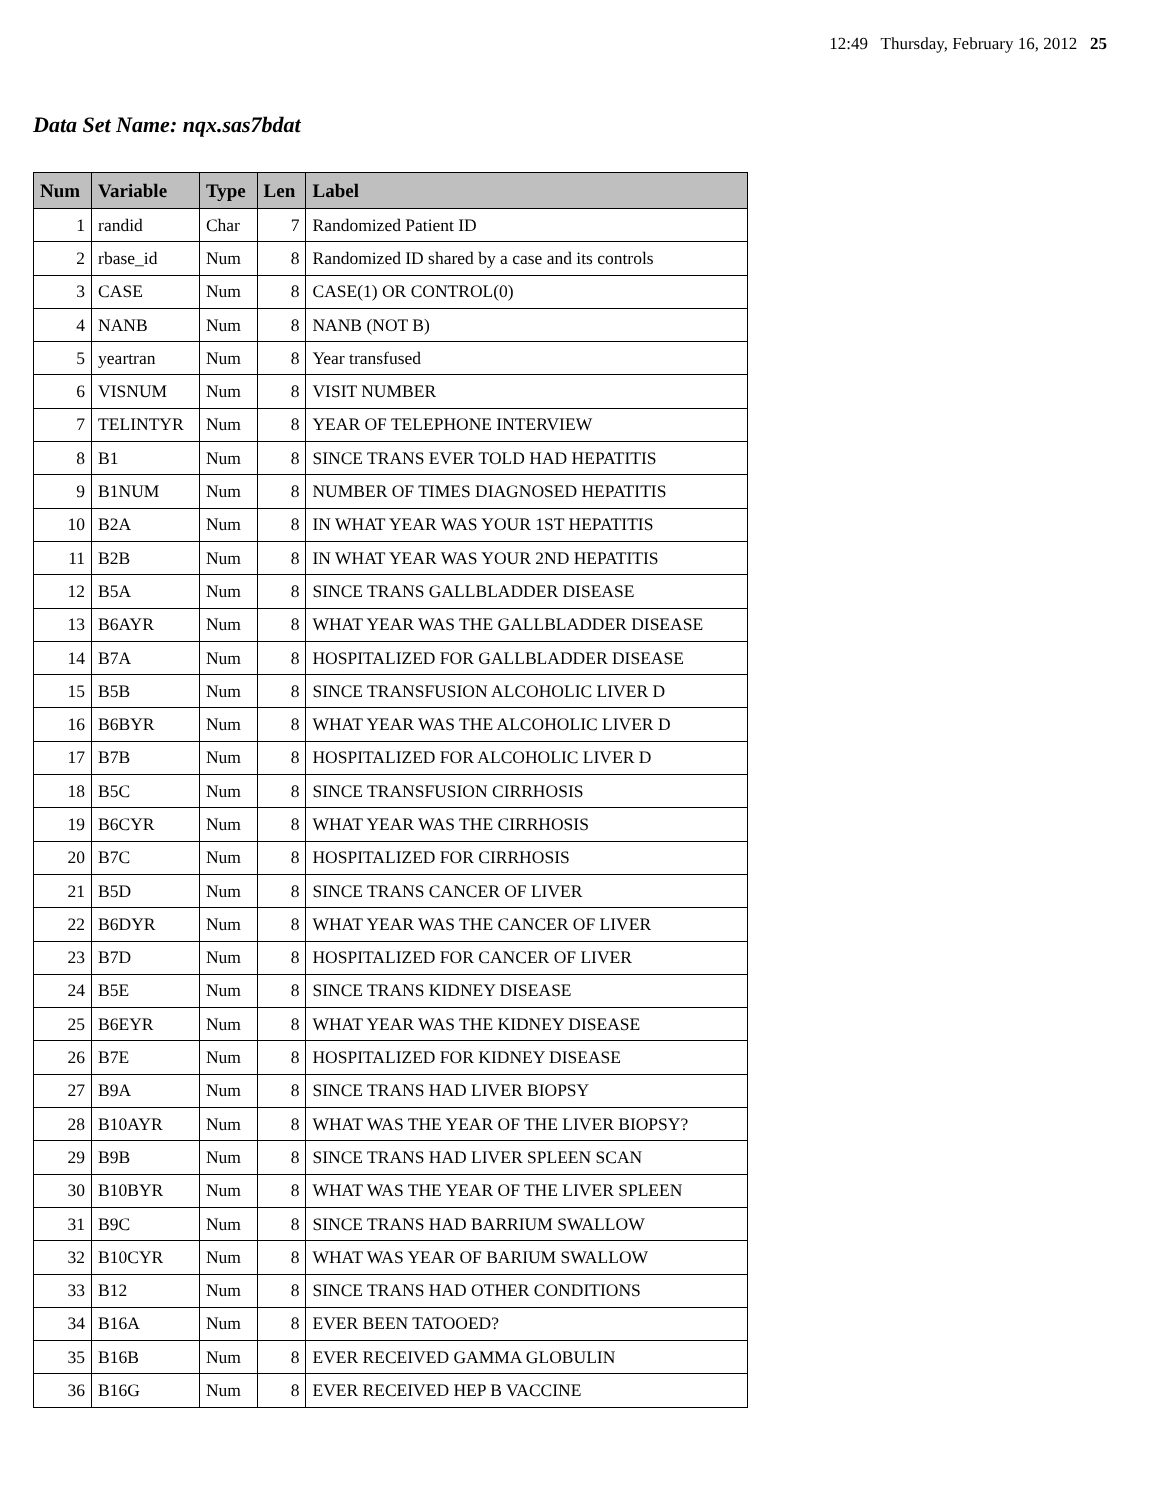12:49 Thursday, February 16, 2012 25
Data Set Name: nqx.sas7bdat
| Num | Variable | Type | Len | Label |
| --- | --- | --- | --- | --- |
| 1 | randid | Char | 7 | Randomized Patient ID |
| 2 | rbase_id | Num | 8 | Randomized ID shared by a case and its controls |
| 3 | CASE | Num | 8 | CASE(1) OR CONTROL(0) |
| 4 | NANB | Num | 8 | NANB (NOT B) |
| 5 | yeartran | Num | 8 | Year transfused |
| 6 | VISNUM | Num | 8 | VISIT NUMBER |
| 7 | TELINTYR | Num | 8 | YEAR OF TELEPHONE INTERVIEW |
| 8 | B1 | Num | 8 | SINCE TRANS EVER TOLD HAD HEPATITIS |
| 9 | B1NUM | Num | 8 | NUMBER OF TIMES DIAGNOSED HEPATITIS |
| 10 | B2A | Num | 8 | IN WHAT YEAR WAS YOUR 1ST HEPATITIS |
| 11 | B2B | Num | 8 | IN WHAT YEAR WAS YOUR 2ND HEPATITIS |
| 12 | B5A | Num | 8 | SINCE TRANS GALLBLADDER DISEASE |
| 13 | B6AYR | Num | 8 | WHAT YEAR WAS THE GALLBLADDER DISEASE |
| 14 | B7A | Num | 8 | HOSPITALIZED FOR GALLBLADDER DISEASE |
| 15 | B5B | Num | 8 | SINCE TRANSFUSION ALCOHOLIC LIVER D |
| 16 | B6BYR | Num | 8 | WHAT YEAR WAS THE ALCOHOLIC LIVER D |
| 17 | B7B | Num | 8 | HOSPITALIZED FOR ALCOHOLIC LIVER D |
| 18 | B5C | Num | 8 | SINCE TRANSFUSION CIRRHOSIS |
| 19 | B6CYR | Num | 8 | WHAT YEAR WAS THE CIRRHOSIS |
| 20 | B7C | Num | 8 | HOSPITALIZED FOR CIRRHOSIS |
| 21 | B5D | Num | 8 | SINCE TRANS CANCER OF LIVER |
| 22 | B6DYR | Num | 8 | WHAT YEAR WAS THE CANCER OF LIVER |
| 23 | B7D | Num | 8 | HOSPITALIZED FOR CANCER OF LIVER |
| 24 | B5E | Num | 8 | SINCE TRANS KIDNEY DISEASE |
| 25 | B6EYR | Num | 8 | WHAT YEAR WAS THE KIDNEY DISEASE |
| 26 | B7E | Num | 8 | HOSPITALIZED FOR KIDNEY DISEASE |
| 27 | B9A | Num | 8 | SINCE TRANS HAD LIVER BIOPSY |
| 28 | B10AYR | Num | 8 | WHAT WAS THE YEAR OF THE LIVER BIOPSY? |
| 29 | B9B | Num | 8 | SINCE TRANS HAD LIVER SPLEEN SCAN |
| 30 | B10BYR | Num | 8 | WHAT WAS THE YEAR OF THE LIVER SPLEEN |
| 31 | B9C | Num | 8 | SINCE TRANS HAD BARRIUM SWALLOW |
| 32 | B10CYR | Num | 8 | WHAT WAS YEAR OF BARIUM SWALLOW |
| 33 | B12 | Num | 8 | SINCE TRANS HAD OTHER CONDITIONS |
| 34 | B16A | Num | 8 | EVER BEEN TATOOED? |
| 35 | B16B | Num | 8 | EVER RECEIVED GAMMA GLOBULIN |
| 36 | B16G | Num | 8 | EVER RECEIVED HEP B VACCINE |